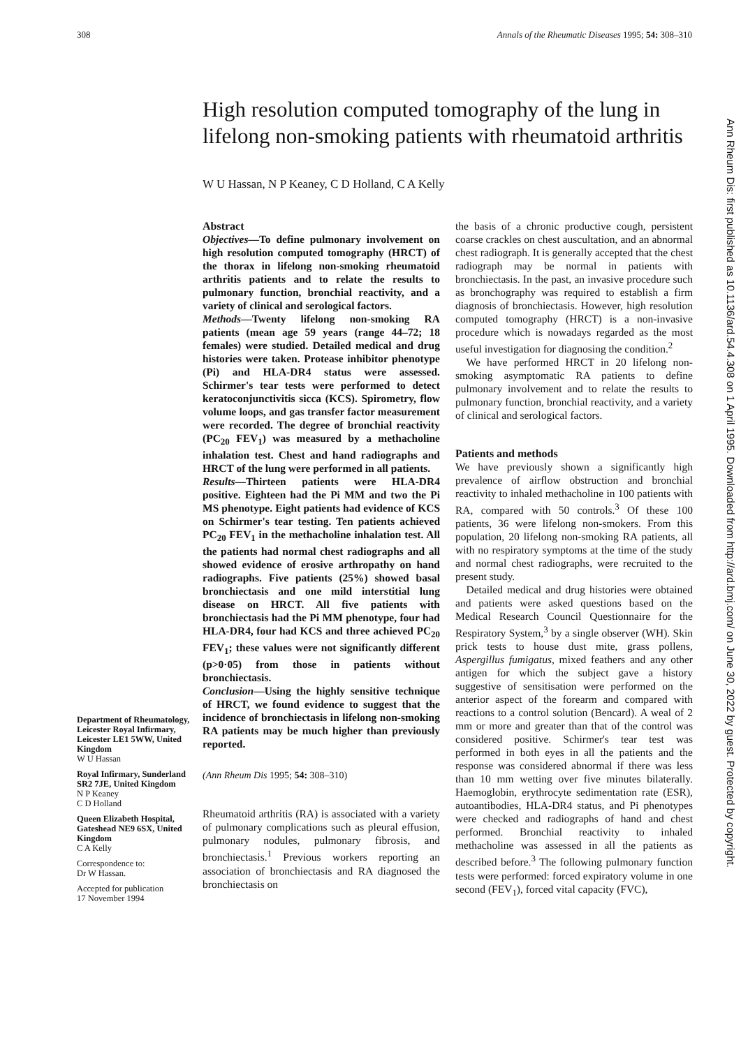308 Annals of the Rheumatic Diseases 1995; 54: 308–310
Ann Rheum Dis: first published as 10.1136/ard.54.4.308 on 1 April 1995. Downloaded from http://ard.bmj.com/ on June 30, 2022 by guest. Protected by copyright.
High resolution computed tomography of the lung in lifelong non-smoking patients with rheumatoid arthritis
W U Hassan, N P Keaney, C D Holland, C A Kelly
Department of Rheumatology, Leicester Royal Infirmary, Leicester LE1 5WW, United Kingdom
W U Hassan
Royal Infirmary, Sunderland SR2 7JE, United Kingdom
N P Keaney
C D Holland
Queen Elizabeth Hospital, Gateshead NE9 6SX, United Kingdom
C A Kelly
Correspondence to:
Dr W Hassan.
Accepted for publication
17 November 1994
Abstract
Objectives—To define pulmonary involvement on high resolution computed tomography (HRCT) of the thorax in lifelong non-smoking rheumatoid arthritis patients and to relate the results to pulmonary function, bronchial reactivity, and a variety of clinical and serological factors.
Methods—Twenty lifelong non-smoking RA patients (mean age 59 years (range 44–72; 18 females) were studied. Detailed medical and drug histories were taken. Protease inhibitor phenotype (Pi) and HLA-DR4 status were assessed. Schirmer's tear tests were performed to detect keratoconjunctivitis sicca (KCS). Spirometry, flow volume loops, and gas transfer factor measurement were recorded. The degree of bronchial reactivity (PC<sub>20</sub> FEV<sub>1</sub>) was measured by a methacholine inhalation test. Chest and hand radiographs and HRCT of the lung were performed in all patients.
Results—Thirteen patients were HLA-DR4 positive. Eighteen had the Pi MM and two the Pi MS phenotype. Eight patients had evidence of KCS on Schirmer's tear testing. Ten patients achieved PC<sub>20</sub> FEV<sub>1</sub> in the methacholine inhalation test. All the patients had normal chest radiographs and all showed evidence of erosive arthropathy on hand radiographs. Five patients (25%) showed basal bronchiectasis and one mild interstitial lung disease on HRCT. All five patients with bronchiectasis had the Pi MM phenotype, four had HLA-DR4, four had KCS and three achieved PC<sub>20</sub> FEV<sub>1</sub>; these values were not significantly different (p>0·05) from those in patients without bronchiectasis.
Conclusion—Using the highly sensitive technique of HRCT, we found evidence to suggest that the incidence of bronchiectasis in lifelong non-smoking RA patients may be much higher than previously reported.
(Ann Rheum Dis 1995; 54: 308–310)
Rheumatoid arthritis (RA) is associated with a variety of pulmonary complications such as pleural effusion, pulmonary nodules, pulmonary fibrosis, and bronchiectasis.<sup>1</sup> Previous workers reporting an association of bronchiectasis and RA diagnosed the bronchiectasis on
the basis of a chronic productive cough, persistent coarse crackles on chest auscultation, and an abnormal chest radiograph. It is generally accepted that the chest radiograph may be normal in patients with bronchiectasis. In the past, an invasive procedure such as bronchography was required to establish a firm diagnosis of bronchiectasis. However, high resolution computed tomography (HRCT) is a non-invasive procedure which is nowadays regarded as the most useful investigation for diagnosing the condition.<sup>2</sup>
We have performed HRCT in 20 lifelong non-smoking asymptomatic RA patients to define pulmonary involvement and to relate the results to pulmonary function, bronchial reactivity, and a variety of clinical and serological factors.
Patients and methods
We have previously shown a significantly high prevalence of airflow obstruction and bronchial reactivity to inhaled methacholine in 100 patients with RA, compared with 50 controls.<sup>3</sup> Of these 100 patients, 36 were lifelong non-smokers. From this population, 20 lifelong non-smoking RA patients, all with no respiratory symptoms at the time of the study and normal chest radiographs, were recruited to the present study.
Detailed medical and drug histories were obtained and patients were asked questions based on the Medical Research Council Questionnaire for the Respiratory System,<sup>3</sup> by a single observer (WH). Skin prick tests to house dust mite, grass pollens, Aspergillus fumigatus, mixed feathers and any other antigen for which the subject gave a history suggestive of sensitisation were performed on the anterior aspect of the forearm and compared with reactions to a control solution (Bencard). A weal of 2 mm or more and greater than that of the control was considered positive. Schirmer's tear test was performed in both eyes in all the patients and the response was considered abnormal if there was less than 10 mm wetting over five minutes bilaterally. Haemoglobin, erythrocyte sedimentation rate (ESR), autoantibodies, HLA-DR4 status, and Pi phenotypes were checked and radiographs of hand and chest performed. Bronchial reactivity to inhaled methacholine was assessed in all the patients as described before.<sup>3</sup> The following pulmonary function tests were performed: forced expiratory volume in one second (FEV<sub>1</sub>), forced vital capacity (FVC),